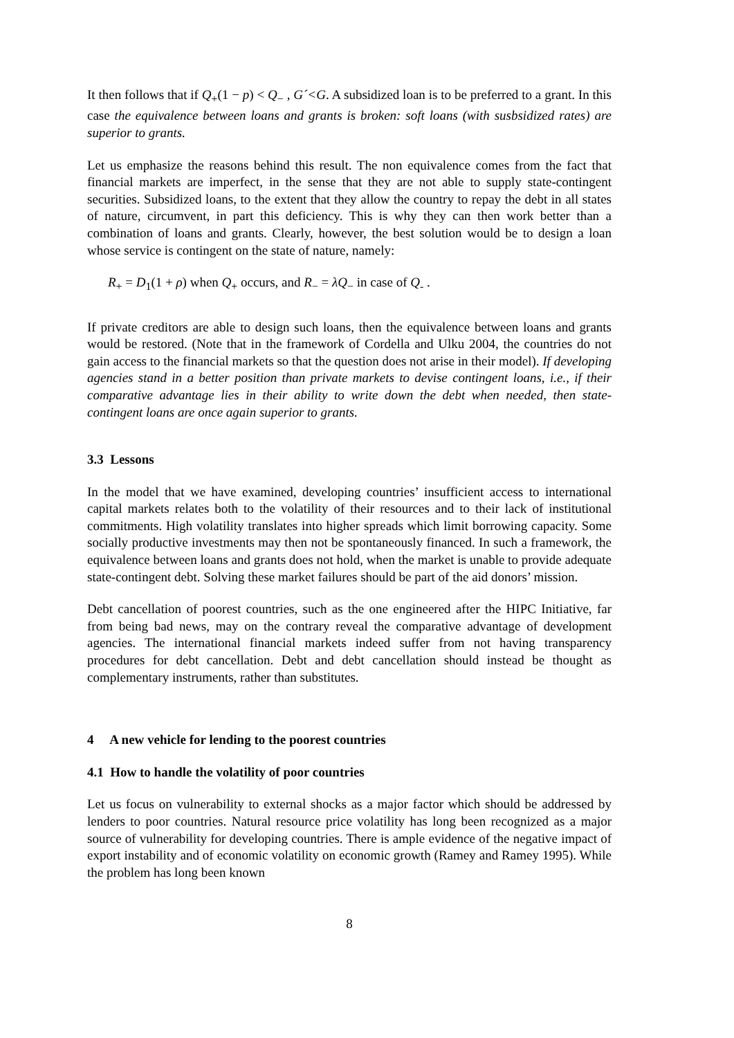It then follows that if Q<sub>+</sub>(1 − p) < Q<sub>−</sub> , G´<G. A subsidized loan is to be preferred to a grant. In this case the equivalence between loans and grants is broken: soft loans (with susbsidized rates) are superior to grants.
Let us emphasize the reasons behind this result. The non equivalence comes from the fact that financial markets are imperfect, in the sense that they are not able to supply state-contingent securities. Subsidized loans, to the extent that they allow the country to repay the debt in all states of nature, circumvent, in part this deficiency. This is why they can then work better than a combination of loans and grants. Clearly, however, the best solution would be to design a loan whose service is contingent on the state of nature, namely:
R<sub>+</sub> = D<sub>1</sub>(1 + ρ) when Q<sub>+</sub> occurs, and R<sub>−</sub> = λQ<sub>−</sub> in case of Q<sub>-</sub> .
If private creditors are able to design such loans, then the equivalence between loans and grants would be restored. (Note that in the framework of Cordella and Ulku 2004, the countries do not gain access to the financial markets so that the question does not arise in their model). If developing agencies stand in a better position than private markets to devise contingent loans, i.e., if their comparative advantage lies in their ability to write down the debt when needed, then state-contingent loans are once again superior to grants.
3.3 Lessons
In the model that we have examined, developing countries’ insufficient access to international capital markets relates both to the volatility of their resources and to their lack of institutional commitments. High volatility translates into higher spreads which limit borrowing capacity. Some socially productive investments may then not be spontaneously financed. In such a framework, the equivalence between loans and grants does not hold, when the market is unable to provide adequate state-contingent debt. Solving these market failures should be part of the aid donors’ mission.
Debt cancellation of poorest countries, such as the one engineered after the HIPC Initiative, far from being bad news, may on the contrary reveal the comparative advantage of development agencies. The international financial markets indeed suffer from not having transparency procedures for debt cancellation. Debt and debt cancellation should instead be thought as complementary instruments, rather than substitutes.
4 A new vehicle for lending to the poorest countries
4.1 How to handle the volatility of poor countries
Let us focus on vulnerability to external shocks as a major factor which should be addressed by lenders to poor countries. Natural resource price volatility has long been recognized as a major source of vulnerability for developing countries. There is ample evidence of the negative impact of export instability and of economic volatility on economic growth (Ramey and Ramey 1995). While the problem has long been known
8